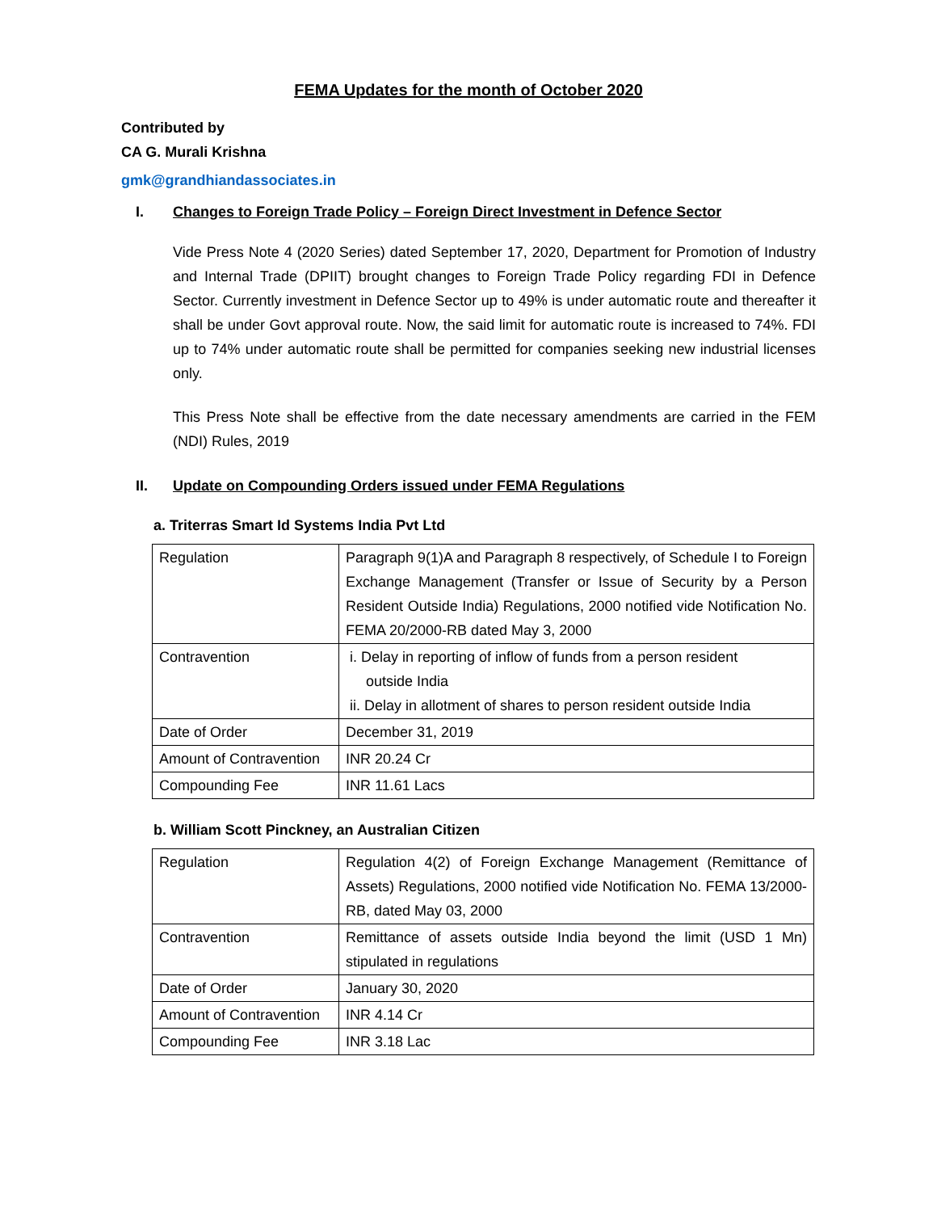FEMA Updates for the month of October 2020
Contributed by
CA G. Murali Krishna
gmk@grandhiandassociates.in
I. Changes to Foreign Trade Policy – Foreign Direct Investment in Defence Sector
Vide Press Note 4 (2020 Series) dated September 17, 2020, Department for Promotion of Industry and Internal Trade (DPIIT) brought changes to Foreign Trade Policy regarding FDI in Defence Sector. Currently investment in Defence Sector up to 49% is under automatic route and thereafter it shall be under Govt approval route. Now, the said limit for automatic route is increased to 74%. FDI up to 74% under automatic route shall be permitted for companies seeking new industrial licenses only.
This Press Note shall be effective from the date necessary amendments are carried in the FEM (NDI) Rules, 2019
II. Update on Compounding Orders issued under FEMA Regulations
a. Triterras Smart Id Systems India Pvt Ltd
| Regulation | Paragraph 9(1)A and Paragraph 8 respectively, of Schedule I to Foreign Exchange Management (Transfer or Issue of Security by a Person Resident Outside India) Regulations, 2000 notified vide Notification No. FEMA 20/2000-RB dated May 3, 2000 |
| Contravention | i. Delay in reporting of inflow of funds from a person resident outside India ii. Delay in allotment of shares to person resident outside India |
| Date of Order | December 31, 2019 |
| Amount of Contravention | INR 20.24 Cr |
| Compounding Fee | INR 11.61 Lacs |
b. William Scott Pinckney, an Australian Citizen
| Regulation | Regulation 4(2) of Foreign Exchange Management (Remittance of Assets) Regulations, 2000 notified vide Notification No. FEMA 13/2000-RB, dated May 03, 2000 |
| Contravention | Remittance of assets outside India beyond the limit (USD 1 Mn) stipulated in regulations |
| Date of Order | January 30, 2020 |
| Amount of Contravention | INR 4.14 Cr |
| Compounding Fee | INR 3.18 Lac |